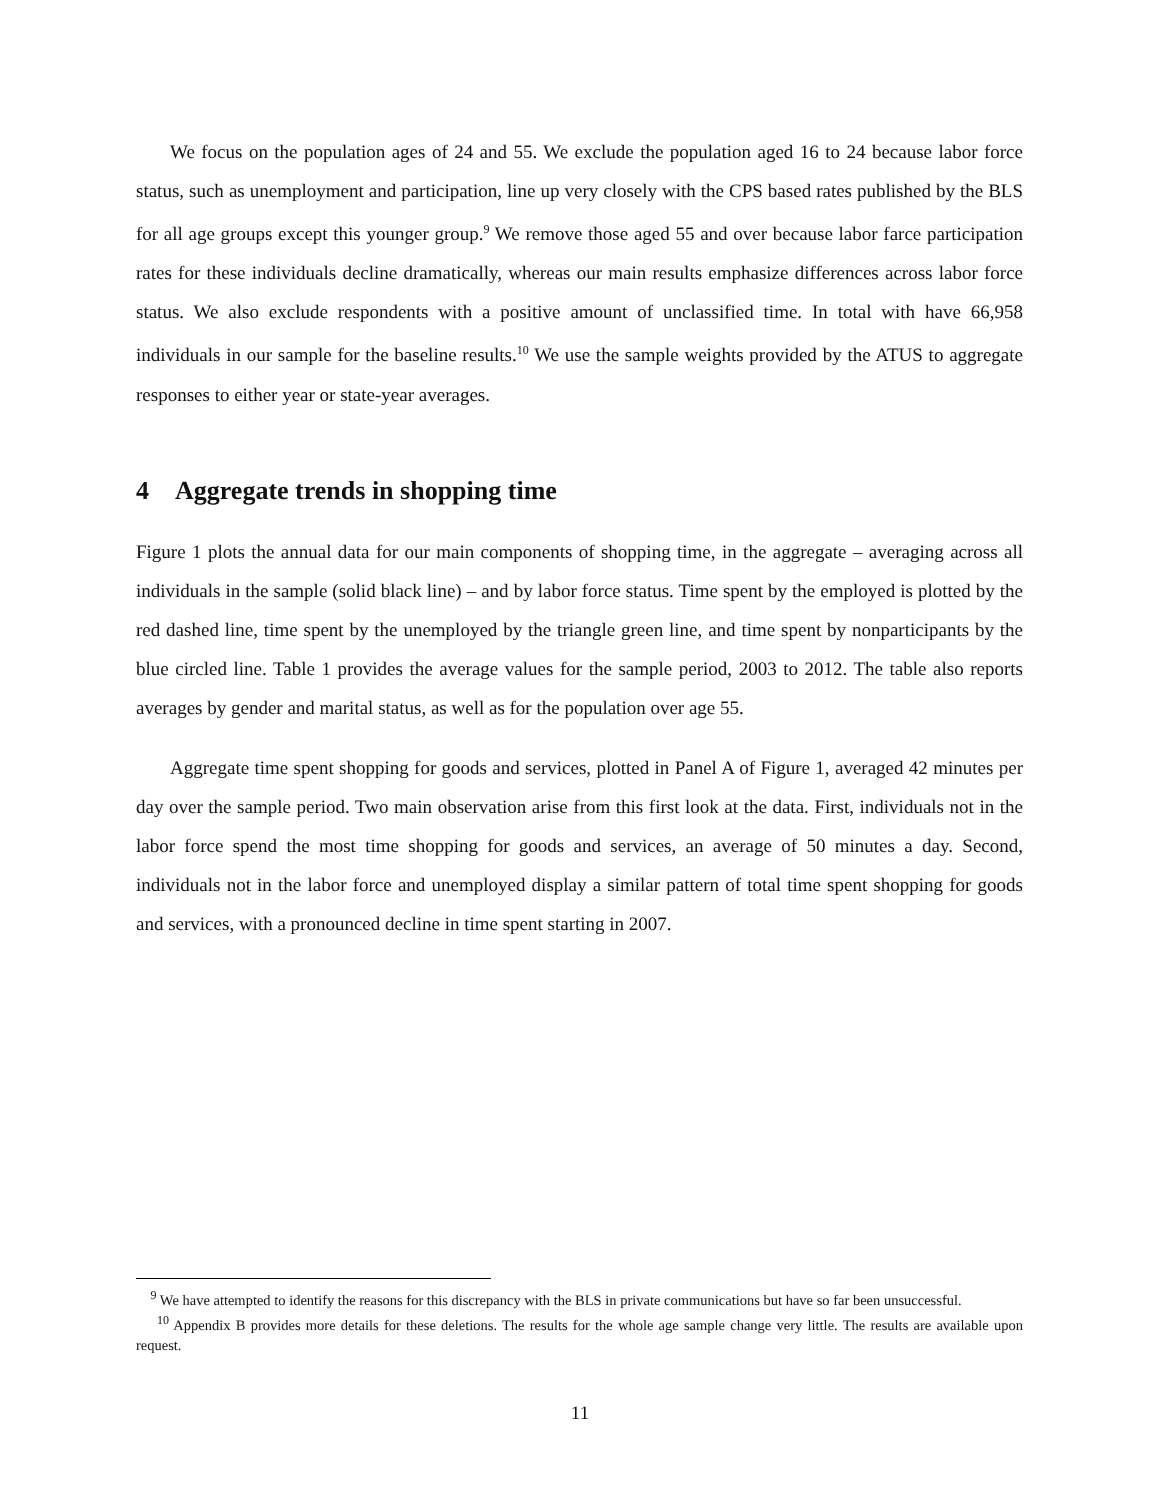We focus on the population ages of 24 and 55. We exclude the population aged 16 to 24 because labor force status, such as unemployment and participation, line up very closely with the CPS based rates published by the BLS for all age groups except this younger group.<sup>9</sup> We remove those aged 55 and over because labor farce participation rates for these individuals decline dramatically, whereas our main results emphasize differences across labor force status. We also exclude respondents with a positive amount of unclassified time. In total with have 66,958 individuals in our sample for the baseline results.<sup>10</sup> We use the sample weights provided by the ATUS to aggregate responses to either year or state-year averages.
4 Aggregate trends in shopping time
Figure 1 plots the annual data for our main components of shopping time, in the aggregate – averaging across all individuals in the sample (solid black line) – and by labor force status. Time spent by the employed is plotted by the red dashed line, time spent by the unemployed by the triangle green line, and time spent by nonparticipants by the blue circled line. Table 1 provides the average values for the sample period, 2003 to 2012. The table also reports averages by gender and marital status, as well as for the population over age 55.
Aggregate time spent shopping for goods and services, plotted in Panel A of Figure 1, averaged 42 minutes per day over the sample period. Two main observation arise from this first look at the data. First, individuals not in the labor force spend the most time shopping for goods and services, an average of 50 minutes a day. Second, individuals not in the labor force and unemployed display a similar pattern of total time spent shopping for goods and services, with a pronounced decline in time spent starting in 2007.
<sup>9</sup> We have attempted to identify the reasons for this discrepancy with the BLS in private communications but have so far been unsuccessful.
<sup>10</sup> Appendix B provides more details for these deletions. The results for the whole age sample change very little. The results are available upon request.
11